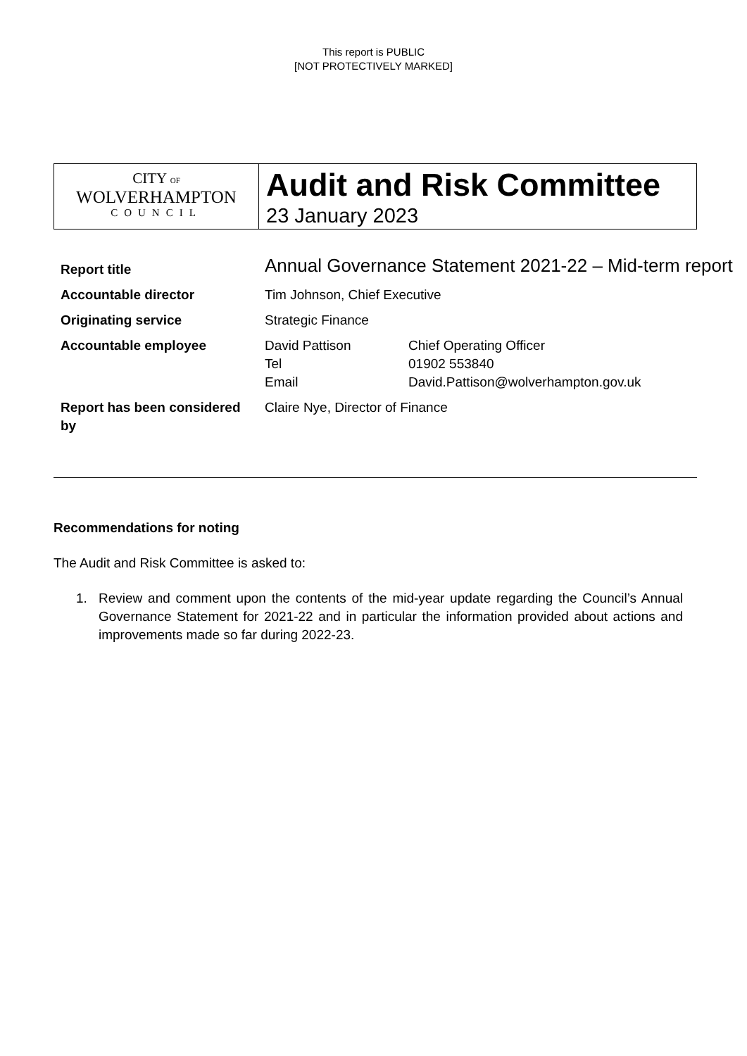This report is PUBLIC
[NOT PROTECTIVELY MARKED]
| CITY OF WOLVERHAMPTON COUNCIL | Audit and Risk Committee 23 January 2023 |
| Report title | Annual Governance Statement 2021-22 – Mid-term report |
| Accountable director | Tim Johnson, Chief Executive |
| Originating service | Strategic Finance |
| Accountable employee | / David Pattison / Chief Operating Officer / / Tel / 01902 553840 / / Email / David.Pattison@wolverhampton.gov.uk / |
| Report has been considered by | Claire Nye, Director of Finance |
Recommendations for noting
The Audit and Risk Committee is asked to:
1. Review and comment upon the contents of the mid-year update regarding the Council’s Annual Governance Statement for 2021-22 and in particular the information provided about actions and improvements made so far during 2022-23.